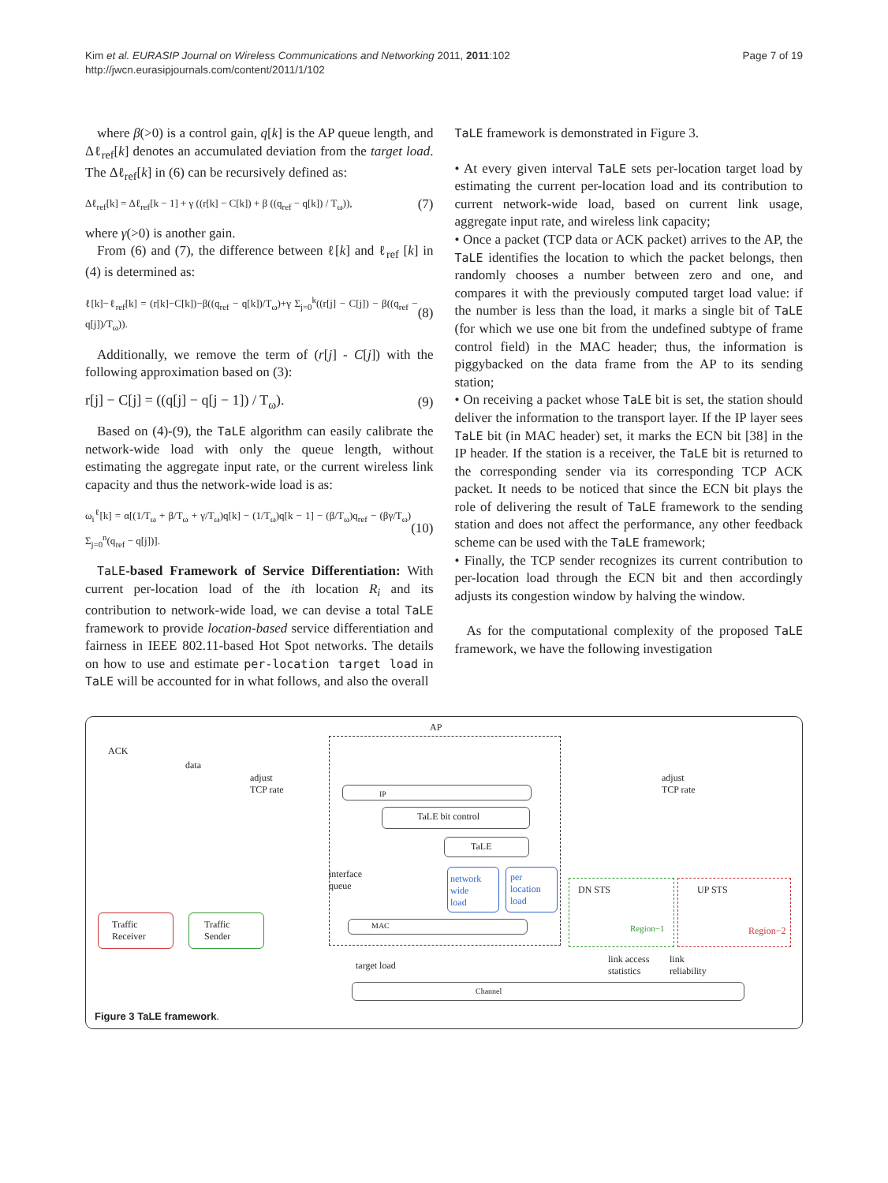Kim et al. EURASIP Journal on Wireless Communications and Networking 2011, 2011:102
http://jwcn.eurasipjournals.com/content/2011/1/102
Page 7 of 19
where β(>0) is a control gain, q[k] is the AP queue length, and Δℓ<sub>ref</sub>[k] denotes an accumulated deviation from the target load. The Δℓ<sub>ref</sub>[k] in (6) can be recursively defined as:
Δℓ<sub>ref</sub>[k] = Δℓ<sub>ref</sub>[k − 1] + γ ((r[k] − C[k]) + β ((q<sub>ref</sub> − q[k]) / T<sub>ω</sub>)), (7)
where γ(>0) is another gain.
From (6) and (7), the difference between ℓ[k] and ℓ<sub>ref</sub> [k] in (4) is determined as:
ℓ[k]−ℓ<sub>ref</sub>[k] = (r[k]−C[k])−β((q<sub>ref</sub> − q[k])/T<sub>ω</sub>)+γ Σ<sub>j=0</sub><sup>k</sup>((r[j] − C[j]) − β((q<sub>ref</sub> − q[j])/T<sub>ω</sub>)). (8)
Additionally, we remove the term of (r[j] - C[j]) with the following approximation based on (3):
r[j] − C[j] = ((q[j] − q[j − 1]) / T<sub>ω</sub>). (9)
Based on (4)-(9), the TaLE algorithm can easily calibrate the network-wide load with only the queue length, without estimating the aggregate input rate, or the current wireless link capacity and thus the network-wide load is as:
ω<sub>i</sub><sup>ℓ</sup>[k] = α[(1/T<sub>ω</sub> + β/T<sub>ω</sub> + γ/T<sub>ω</sub>)q[k] − (1/T<sub>ω</sub>)q[k − 1] − (β/T<sub>ω</sub>)q<sub>ref</sub> − (βγ/T<sub>ω</sub>) Σ<sub>j=0</sub><sup>n</sup>(q<sub>ref</sub> − q[j])]. (10)
TaLE-based Framework of Service Differentiation: With current per-location load of the ith location R<sub>i</sub> and its contribution to network-wide load, we can devise a total TaLE framework to provide location-based service differentiation and fairness in IEEE 802.11-based Hot Spot networks. The details on how to use and estimate per-location target load in TaLE will be accounted for in what follows, and also the overall
TaLE framework is demonstrated in Figure 3.
• At every given interval TaLE sets per-location target load by estimating the current per-location load and its contribution to current network-wide load, based on current link usage, aggregate input rate, and wireless link capacity;
• Once a packet (TCP data or ACK packet) arrives to the AP, the TaLE identifies the location to which the packet belongs, then randomly chooses a number between zero and one, and compares it with the previously computed target load value: if the number is less than the load, it marks a single bit of TaLE (for which we use one bit from the undefined subtype of frame control field) in the MAC header; thus, the information is piggybacked on the data frame from the AP to its sending station;
• On receiving a packet whose TaLE bit is set, the station should deliver the information to the transport layer. If the IP layer sees TaLE bit (in MAC header) set, it marks the ECN bit [38] in the IP header. If the station is a receiver, the TaLE bit is returned to the corresponding sender via its corresponding TCP ACK packet. It needs to be noticed that since the ECN bit plays the role of delivering the result of TaLE framework to the sending station and does not affect the performance, any other feedback scheme can be used with the TaLE framework;
• Finally, the TCP sender recognizes its current contribution to per-location load through the ECN bit and then accordingly adjusts its congestion window by halving the window.
As for the computational complexity of the proposed TaLE framework, we have the following investigation
AP
ACK
data
adjust
TCP rate
adjust
TCP rate
IP
TaLE bit control
TaLE
interface
queue
network
wide
load
per
location
load
MAC
Traffic
Receiver
Traffic
Sender
DN STS
Region−1
UP STS
Region−2
target load
link access
statistics
link
reliability
Channel
Figure 3 TaLE framework.